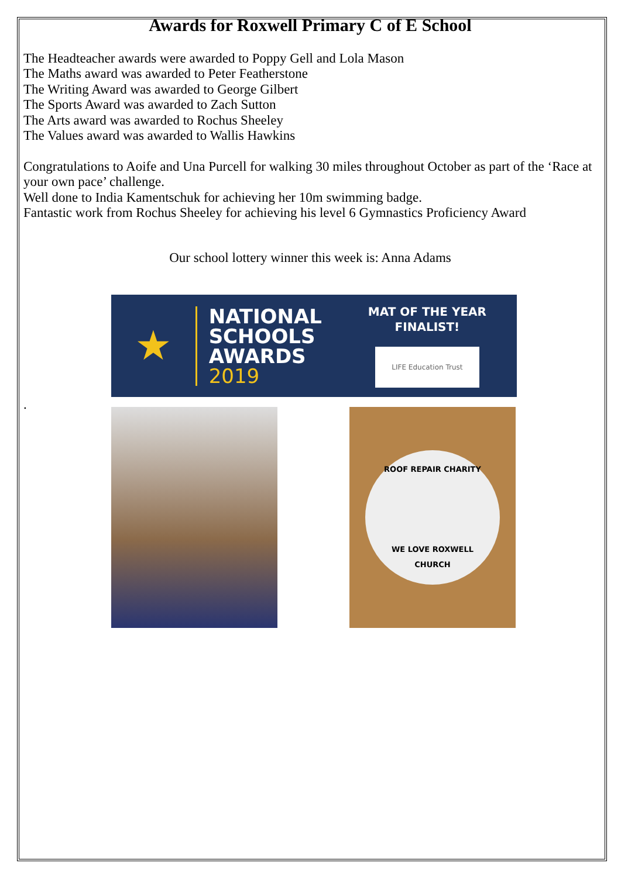Awards for Roxwell Primary C of E School
The Headteacher awards were awarded to Poppy Gell and Lola Mason
The Maths award was awarded to Peter Featherstone
The Writing Award was awarded to George Gilbert
The Sports Award was awarded to Zach Sutton
The Arts award was awarded to Rochus Sheeley
The Values award was awarded to Wallis Hawkins
Congratulations to Aoife and Una Purcell for walking 30 miles throughout October as part of the ‘Race at your own pace’ challenge.
Well done to India Kamentschuk for achieving her 10m swimming badge.
Fantastic work from Rochus Sheeley for achieving his level 6 Gymnastics Proficiency Award
Our school lottery winner this week is: Anna Adams
★
NATIONAL
SCHOOLS
AWARDS 2019
MAT OF THE YEAR FINALIST!
LIFE Education Trust
.
ROOF REPAIR CHARITY
WE LOVE ROXWELL CHURCH